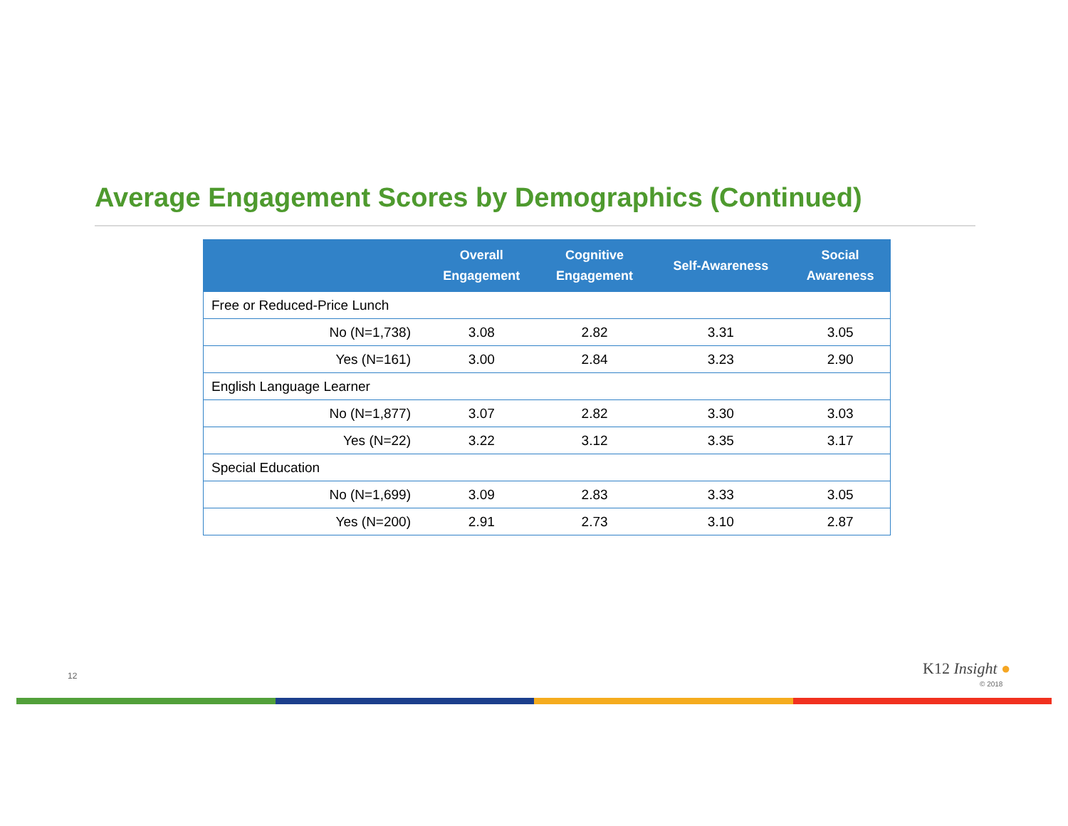Average Engagement Scores by Demographics (Continued)
| | Overall Engagement | Cognitive Engagement | Self-Awareness | Social Awareness |
| --- | --- | --- | --- | --- |
| Free or Reduced-Price Lunch | | | | |
| No (N=1,738) | 3.08 | 2.82 | 3.31 | 3.05 |
| Yes (N=161) | 3.00 | 2.84 | 3.23 | 2.90 |
| English Language Learner | | | | |
| No (N=1,877) | 3.07 | 2.82 | 3.30 | 3.03 |
| Yes (N=22) | 3.22 | 3.12 | 3.35 | 3.17 |
| Special Education | | | | |
| No (N=1,699) | 3.09 | 2.83 | 3.33 | 3.05 |
| Yes (N=200) | 2.91 | 2.73 | 3.10 | 2.87 |
12 K12 Insight ●
© 2018